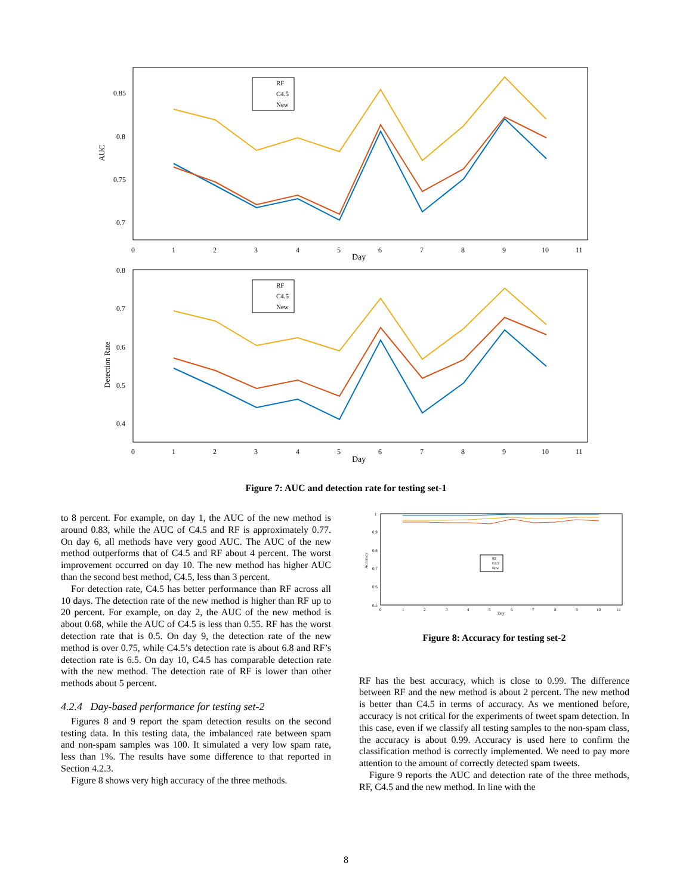0.85
0.8
0.75
0.7
AUC
0
1
2
3
4
5
6
7
8
9
10
11
Day
RF
C4.5
New
0.8
0.7
0.6
0.5
0.4
Detection Rate
0
1
2
3
4
5
6
7
8
9
10
11
Day
RF
C4.5
New
Figure 7: AUC and detection rate for testing set-1
to 8 percent. For example, on day 1, the AUC of the new method is around 0.83, while the AUC of C4.5 and RF is approximately 0.77. On day 6, all methods have very good AUC. The AUC of the new method outperforms that of C4.5 and RF about 4 percent. The worst improvement occurred on day 10. The new method has higher AUC than the second best method, C4.5, less than 3 percent.
For detection rate, C4.5 has better performance than RF across all 10 days. The detection rate of the new method is higher than RF up to 20 percent. For example, on day 2, the AUC of the new method is about 0.68, while the AUC of C4.5 is less than 0.55. RF has the worst detection rate that is 0.5. On day 9, the detection rate of the new method is over 0.75, while C4.5’s detection rate is about 6.8 and RF’s detection rate is 6.5. On day 10, C4.5 has comparable detection rate with the new method. The detection rate of RF is lower than other methods about 5 percent.
4.2.4 Day-based performance for testing set-2
Figures 8 and 9 report the spam detection results on the second testing data. In this testing data, the imbalanced rate between spam and non-spam samples was 100. It simulated a very low spam rate, less than 1%. The results have some difference to that reported in Section 4.2.3.
Figure 8 shows very high accuracy of the three methods.
1
0.9
0.8
0.7
0.6
0.5
0
1
2
3
4
5
6
7
8
9
10
11
Day
Accuracy
RF
C4.5
New
Figure 8: Accuracy for testing set-2
RF has the best accuracy, which is close to 0.99. The difference between RF and the new method is about 2 percent. The new method is better than C4.5 in terms of accuracy. As we mentioned before, accuracy is not critical for the experiments of tweet spam detection. In this case, even if we classify all testing samples to the non-spam class, the accuracy is about 0.99. Accuracy is used here to confirm the classification method is correctly implemented. We need to pay more attention to the amount of correctly detected spam tweets.
Figure 9 reports the AUC and detection rate of the three methods, RF, C4.5 and the new method. In line with the
8